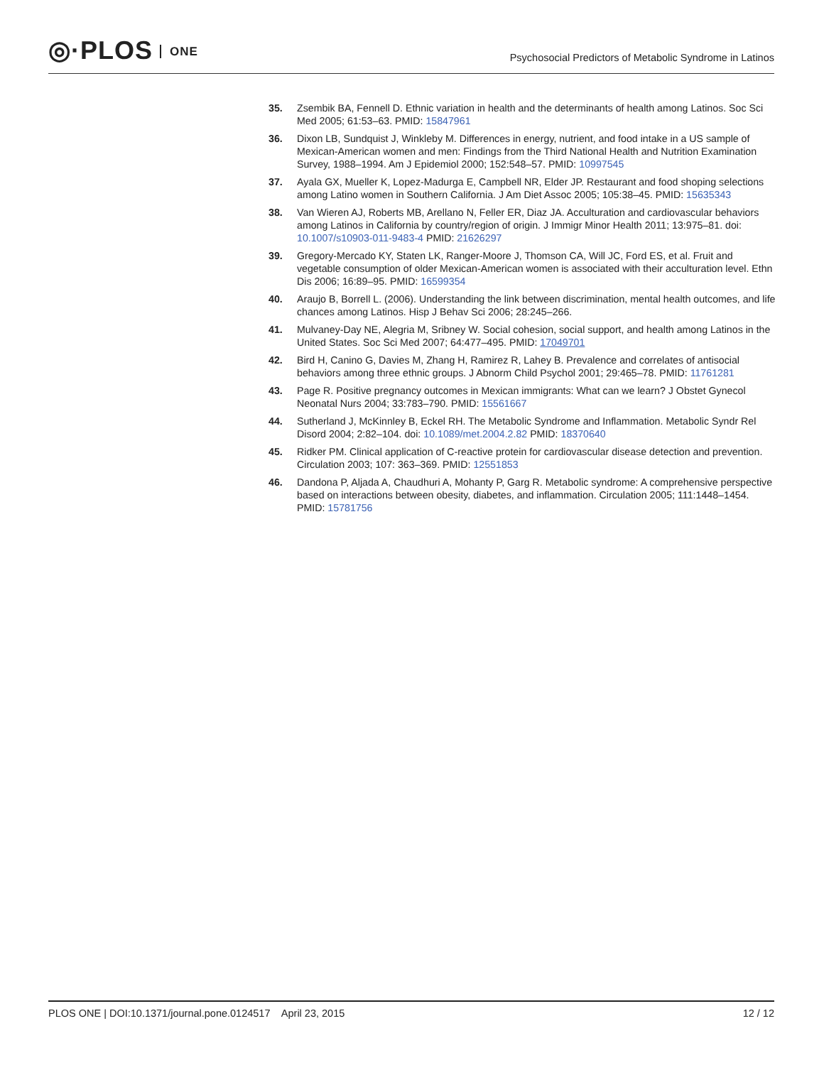◎·PLOS ONE
Psychosocial Predictors of Metabolic Syndrome in Latinos
35. Zsembik BA, Fennell D. Ethnic variation in health and the determinants of health among Latinos. Soc Sci Med 2005; 61:53–63. PMID: 15847961
36. Dixon LB, Sundquist J, Winkleby M. Differences in energy, nutrient, and food intake in a US sample of Mexican-American women and men: Findings from the Third National Health and Nutrition Examination Survey, 1988–1994. Am J Epidemiol 2000; 152:548–57. PMID: 10997545
37. Ayala GX, Mueller K, Lopez-Madurga E, Campbell NR, Elder JP. Restaurant and food shoping selections among Latino women in Southern California. J Am Diet Assoc 2005; 105:38–45. PMID: 15635343
38. Van Wieren AJ, Roberts MB, Arellano N, Feller ER, Diaz JA. Acculturation and cardiovascular behaviors among Latinos in California by country/region of origin. J Immigr Minor Health 2011; 13:975–81. doi: 10.1007/s10903-011-9483-4 PMID: 21626297
39. Gregory-Mercado KY, Staten LK, Ranger-Moore J, Thomson CA, Will JC, Ford ES, et al. Fruit and vegetable consumption of older Mexican-American women is associated with their acculturation level. Ethn Dis 2006; 16:89–95. PMID: 16599354
40. Araujo B, Borrell L. (2006). Understanding the link between discrimination, mental health outcomes, and life chances among Latinos. Hisp J Behav Sci 2006; 28:245–266.
41. Mulvaney-Day NE, Alegria M, Sribney W. Social cohesion, social support, and health among Latinos in the United States. Soc Sci Med 2007; 64:477–495. PMID: 17049701
42. Bird H, Canino G, Davies M, Zhang H, Ramirez R, Lahey B. Prevalence and correlates of antisocial behaviors among three ethnic groups. J Abnorm Child Psychol 2001; 29:465–78. PMID: 11761281
43. Page R. Positive pregnancy outcomes in Mexican immigrants: What can we learn? J Obstet Gynecol Neonatal Nurs 2004; 33:783–790. PMID: 15561667
44. Sutherland J, McKinnley B, Eckel RH. The Metabolic Syndrome and Inflammation. Metabolic Syndr Rel Disord 2004; 2:82–104. doi: 10.1089/met.2004.2.82 PMID: 18370640
45. Ridker PM. Clinical application of C-reactive protein for cardiovascular disease detection and prevention. Circulation 2003; 107: 363–369. PMID: 12551853
46. Dandona P, Aljada A, Chaudhuri A, Mohanty P, Garg R. Metabolic syndrome: A comprehensive perspective based on interactions between obesity, diabetes, and inflammation. Circulation 2005; 111:1448–1454. PMID: 15781756
PLOS ONE | DOI:10.1371/journal.pone.0124517 April 23, 2015
12 / 12